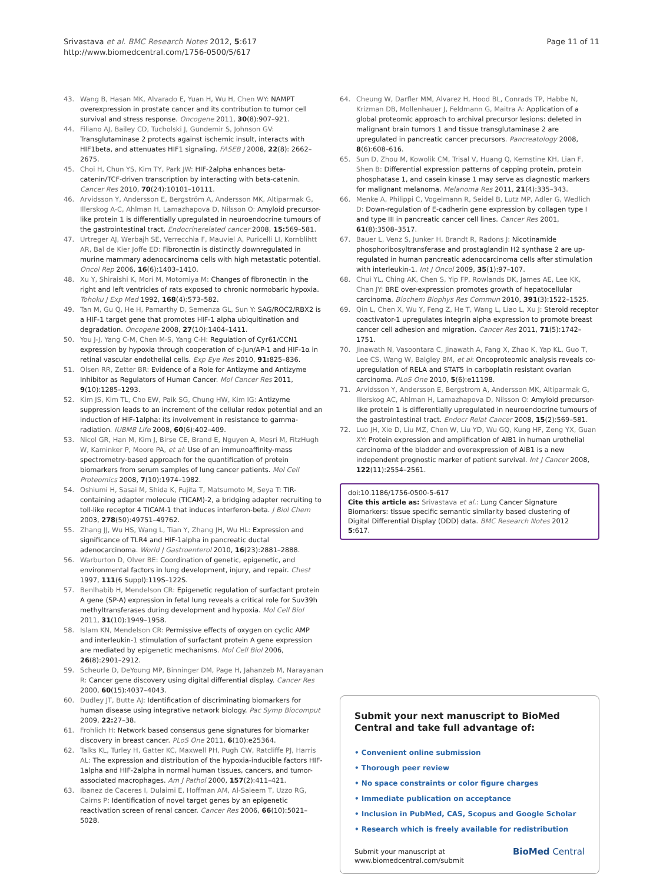Srivastava et al. BMC Research Notes 2012, 5:617
http://www.biomedcentral.com/1756-0500/5/617
Page 11 of 11
43. Wang B, Hasan MK, Alvarado E, Yuan H, Wu H, Chen WY: NAMPT overexpression in prostate cancer and its contribution to tumor cell survival and stress response. Oncogene 2011, 30(8):907–921.
44. Filiano AJ, Bailey CD, Tucholski J, Gundemir S, Johnson GV: Transglutaminase 2 protects against ischemic insult, interacts with HIF1beta, and attenuates HIF1 signaling. FASEB J 2008, 22(8): 2662–2675.
45. Choi H, Chun YS, Kim TY, Park JW: HIF-2alpha enhances beta-catenin/TCF-driven transcription by interacting with beta-catenin. Cancer Res 2010, 70(24):10101–10111.
46. Arvidsson Y, Andersson E, Bergström A, Andersson MK, Altiparmak G, Illerskog A-C, Ahlman H, Lamazhapova D, Nilsson O: Amyloid precursor-like protein 1 is differentially upregulated in neuroendocrine tumours of the gastrointestinal tract. Endocrinerelated cancer 2008, 15: 569–581.
47. Urtreger AJ, Werbajh SE, Verrecchia F, Mauviel A, Puricelli LI, Kornblihtt AR, Bal de Kier Joffe ED: Fibronectin is distinctly downregulated in murine mammary adenocarcinoma cells with high metastatic potential. Oncol Rep 2006, 16(6):1403–1410.
48. Xu Y, Shiraishi K, Mori M, Motomiya M: Changes of fibronectin in the right and left ventricles of rats exposed to chronic normobaric hypoxia. Tohoku J Exp Med 1992, 168(4):573–582.
49. Tan M, Gu Q, He H, Pamarthy D, Semenza GL, Sun Y: SAG/ROC2/RBX2 is a HIF-1 target gene that promotes HIF-1 alpha ubiquitination and degradation. Oncogene 2008, 27(10):1404–1411.
50. You J-J, Yang C-M, Chen M-S, Yang C-H: Regulation of Cyr61/CCN1 expression by hypoxia through cooperation of c-Jun/AP-1 and HIF-1α in retinal vascular endothelial cells. Exp Eye Res 2010, 91: 825–836.
51. Olsen RR, Zetter BR: Evidence of a Role for Antizyme and Antizyme Inhibitor as Regulators of Human Cancer. Mol Cancer Res 2011, 9(10):1285–1293.
52. Kim JS, Kim TL, Cho EW, Paik SG, Chung HW, Kim IG: Antizyme suppression leads to an increment of the cellular redox potential and an induction of HIF-1alpha: its involvement in resistance to gamma-radiation. IUBMB Life 2008, 60(6):402–409.
53. Nicol GR, Han M, Kim J, Birse CE, Brand E, Nguyen A, Mesri M, FitzHugh W, Kaminker P, Moore PA, et al: Use of an immunoaffinity-mass spectrometry-based approach for the quantification of protein biomarkers from serum samples of lung cancer patients. Mol Cell Proteomics 2008, 7(10):1974–1982.
54. Oshiumi H, Sasai M, Shida K, Fujita T, Matsumoto M, Seya T: TIR-containing adapter molecule (TICAM)-2, a bridging adapter recruiting to toll-like receptor 4 TICAM-1 that induces interferon-beta. J Biol Chem 2003, 278(50):49751–49762.
55. Zhang JJ, Wu HS, Wang L, Tian Y, Zhang JH, Wu HL: Expression and significance of TLR4 and HIF-1alpha in pancreatic ductal adenocarcinoma. World J Gastroenterol 2010, 16(23):2881–2888.
56. Warburton D, Olver BE: Coordination of genetic, epigenetic, and environmental factors in lung development, injury, and repair. Chest 1997, 111(6 Suppl):119S–122S.
57. Benlhabib H, Mendelson CR: Epigenetic regulation of surfactant protein A gene (SP-A) expression in fetal lung reveals a critical role for Suv39h methyltransferases during development and hypoxia. Mol Cell Biol 2011, 31(10):1949–1958.
58. Islam KN, Mendelson CR: Permissive effects of oxygen on cyclic AMP and interleukin-1 stimulation of surfactant protein A gene expression are mediated by epigenetic mechanisms. Mol Cell Biol 2006, 26(8):2901–2912.
59. Scheurle D, DeYoung MP, Binninger DM, Page H, Jahanzeb M, Narayanan R: Cancer gene discovery using digital differential display. Cancer Res 2000, 60(15):4037–4043.
60. Dudley JT, Butte AJ: Identification of discriminating biomarkers for human disease using integrative network biology. Pac Symp Biocomput 2009, 22: 27–38.
61. Frohlich H: Network based consensus gene signatures for biomarker discovery in breast cancer. PLoS One 2011, 6(10):e25364.
62. Talks KL, Turley H, Gatter KC, Maxwell PH, Pugh CW, Ratcliffe PJ, Harris AL: The expression and distribution of the hypoxia-inducible factors HIF-1alpha and HIF-2alpha in normal human tissues, cancers, and tumor-associated macrophages. Am J Pathol 2000, 157(2):411–421.
63. Ibanez de Caceres I, Dulaimi E, Hoffman AM, Al-Saleem T, Uzzo RG, Cairns P: Identification of novel target genes by an epigenetic reactivation screen of renal cancer. Cancer Res 2006, 66(10):5021–5028.
64. Cheung W, Darfler MM, Alvarez H, Hood BL, Conrads TP, Habbe N, Krizman DB, Mollenhauer J, Feldmann G, Maitra A: Application of a global proteomic approach to archival precursor lesions: deleted in malignant brain tumors 1 and tissue transglutaminase 2 are upregulated in pancreatic cancer precursors. Pancreatology 2008, 8(6):608–616.
65. Sun D, Zhou M, Kowolik CM, Trisal V, Huang Q, Kernstine KH, Lian F, Shen B: Differential expression patterns of capping protein, protein phosphatase 1, and casein kinase 1 may serve as diagnostic markers for malignant melanoma. Melanoma Res 2011, 21(4):335–343.
66. Menke A, Philippi C, Vogelmann R, Seidel B, Lutz MP, Adler G, Wedlich D: Down-regulation of E-cadherin gene expression by collagen type I and type III in pancreatic cancer cell lines. Cancer Res 2001, 61(8):3508–3517.
67. Bauer L, Venz S, Junker H, Brandt R, Radons J: Nicotinamide phosphoribosyltransferase and prostaglandin H2 synthase 2 are up-regulated in human pancreatic adenocarcinoma cells after stimulation with interleukin-1. Int J Oncol 2009, 35(1):97–107.
68. Chui YL, Ching AK, Chen S, Yip FP, Rowlands DK, James AE, Lee KK, Chan JY: BRE over-expression promotes growth of hepatocellular carcinoma. Biochem Biophys Res Commun 2010, 391(3):1522–1525.
69. Qin L, Chen X, Wu Y, Feng Z, He T, Wang L, Liao L, Xu J: Steroid receptor coactivator-1 upregulates integrin alpha expression to promote breast cancer cell adhesion and migration. Cancer Res 2011, 71(5):1742–1751.
70. Jinawath N, Vasoontara C, Jinawath A, Fang X, Zhao K, Yap KL, Guo T, Lee CS, Wang W, Balgley BM, et al: Oncoproteomic analysis reveals co-upregulation of RELA and STAT5 in carboplatin resistant ovarian carcinoma. PLoS One 2010, 5(6):e11198.
71. Arvidsson Y, Andersson E, Bergstrom A, Andersson MK, Altiparmak G, Illerskog AC, Ahlman H, Lamazhapova D, Nilsson O: Amyloid precursor-like protein 1 is differentially upregulated in neuroendocrine tumours of the gastrointestinal tract. Endocr Relat Cancer 2008, 15(2):569–581.
72. Luo JH, Xie D, Liu MZ, Chen W, Liu YD, Wu GQ, Kung HF, Zeng YX, Guan XY: Protein expression and amplification of AIB1 in human urothelial carcinoma of the bladder and overexpression of AIB1 is a new independent prognostic marker of patient survival. Int J Cancer 2008, 122(11):2554–2561.
doi:10.1186/1756-0500-5-617
Cite this article as: Srivastava et al.: Lung Cancer Signature Biomarkers: tissue specific semantic similarity based clustering of Digital Differential Display (DDD) data. BMC Research Notes 2012 5:617.
Submit your next manuscript to BioMed Central and take full advantage of:
• Convenient online submission
• Thorough peer review
• No space constraints or color figure charges
• Immediate publication on acceptance
• Inclusion in PubMed, CAS, Scopus and Google Scholar
• Research which is freely available for redistribution
Submit your manuscript at
www.biomedcentral.com/submit
BioMed Central